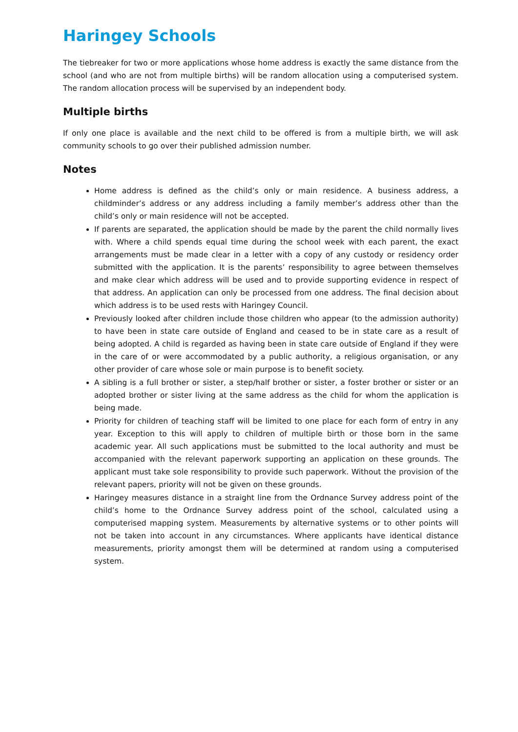Haringey Schools
The tiebreaker for two or more applications whose home address is exactly the same distance from the school (and who are not from multiple births) will be random allocation using a computerised system. The random allocation process will be supervised by an independent body.
Multiple births
If only one place is available and the next child to be offered is from a multiple birth, we will ask community schools to go over their published admission number.
Notes
Home address is defined as the child’s only or main residence. A business address, a childminder’s address or any address including a family member’s address other than the child’s only or main residence will not be accepted.
If parents are separated, the application should be made by the parent the child normally lives with. Where a child spends equal time during the school week with each parent, the exact arrangements must be made clear in a letter with a copy of any custody or residency order submitted with the application. It is the parents’ responsibility to agree between themselves and make clear which address will be used and to provide supporting evidence in respect of that address. An application can only be processed from one address. The final decision about which address is to be used rests with Haringey Council.
Previously looked after children include those children who appear (to the admission authority) to have been in state care outside of England and ceased to be in state care as a result of being adopted. A child is regarded as having been in state care outside of England if they were in the care of or were accommodated by a public authority, a religious organisation, or any other provider of care whose sole or main purpose is to benefit society.
A sibling is a full brother or sister, a step/half brother or sister, a foster brother or sister or an adopted brother or sister living at the same address as the child for whom the application is being made.
Priority for children of teaching staff will be limited to one place for each form of entry in any year. Exception to this will apply to children of multiple birth or those born in the same academic year. All such applications must be submitted to the local authority and must be accompanied with the relevant paperwork supporting an application on these grounds. The applicant must take sole responsibility to provide such paperwork. Without the provision of the relevant papers, priority will not be given on these grounds.
Haringey measures distance in a straight line from the Ordnance Survey address point of the child’s home to the Ordnance Survey address point of the school, calculated using a computerised mapping system. Measurements by alternative systems or to other points will not be taken into account in any circumstances. Where applicants have identical distance measurements, priority amongst them will be determined at random using a computerised system.